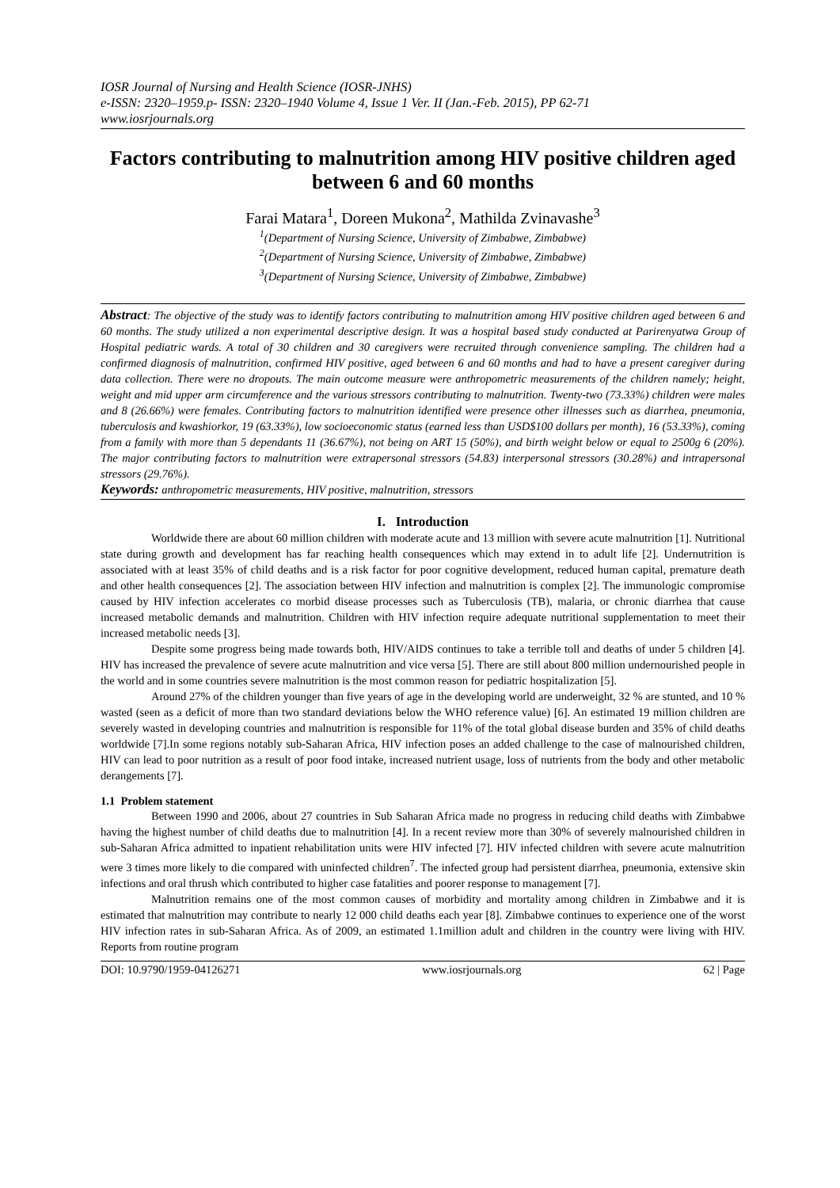IOSR Journal of Nursing and Health Science (IOSR-JNHS)
e-ISSN: 2320–1959.p- ISSN: 2320–1940 Volume 4, Issue 1 Ver. II (Jan.-Feb. 2015), PP 62-71
www.iosrjournals.org
Factors contributing to malnutrition among HIV positive children aged between 6 and 60 months
Farai Matara<sup>1</sup>, Doreen Mukona<sup>2</sup>, Mathilda Zvinavashe<sup>3</sup>
<sup>1</sup> (Department of Nursing Science, University of Zimbabwe, Zimbabwe)
<sup>2</sup> (Department of Nursing Science, University of Zimbabwe, Zimbabwe)
<sup>3</sup> (Department of Nursing Science, University of Zimbabwe, Zimbabwe)
Abstract: The objective of the study was to identify factors contributing to malnutrition among HIV positive children aged between 6 and 60 months. The study utilized a non experimental descriptive design. It was a hospital based study conducted at Parirenyatwa Group of Hospital pediatric wards. A total of 30 children and 30 caregivers were recruited through convenience sampling. The children had a confirmed diagnosis of malnutrition, confirmed HIV positive, aged between 6 and 60 months and had to have a present caregiver during data collection. There were no dropouts. The main outcome measure were anthropometric measurements of the children namely; height, weight and mid upper arm circumference and the various stressors contributing to malnutrition. Twenty-two (73.33%) children were males and 8 (26.66%) were females. Contributing factors to malnutrition identified were presence other illnesses such as diarrhea, pneumonia, tuberculosis and kwashiorkor, 19 (63.33%), low socioeconomic status (earned less than USD$100 dollars per month), 16 (53.33%), coming from a family with more than 5 dependants 11 (36.67%), not being on ART 15 (50%), and birth weight below or equal to 2500g 6 (20%). The major contributing factors to malnutrition were extrapersonal stressors (54.83) interpersonal stressors (30.28%) and intrapersonal stressors (29.76%).
Keywords: anthropometric measurements, HIV positive, malnutrition, stressors
I. Introduction
Worldwide there are about 60 million children with moderate acute and 13 million with severe acute malnutrition [1]. Nutritional state during growth and development has far reaching health consequences which may extend in to adult life [2]. Undernutrition is associated with at least 35% of child deaths and is a risk factor for poor cognitive development, reduced human capital, premature death and other health consequences [2]. The association between HIV infection and malnutrition is complex [2]. The immunologic compromise caused by HIV infection accelerates co morbid disease processes such as Tuberculosis (TB), malaria, or chronic diarrhea that cause increased metabolic demands and malnutrition. Children with HIV infection require adequate nutritional supplementation to meet their increased metabolic needs [3].
Despite some progress being made towards both, HIV/AIDS continues to take a terrible toll and deaths of under 5 children [4]. HIV has increased the prevalence of severe acute malnutrition and vice versa [5]. There are still about 800 million undernourished people in the world and in some countries severe malnutrition is the most common reason for pediatric hospitalization [5].
Around 27% of the children younger than five years of age in the developing world are underweight, 32 % are stunted, and 10 % wasted (seen as a deficit of more than two standard deviations below the WHO reference value) [6]. An estimated 19 million children are severely wasted in developing countries and malnutrition is responsible for 11% of the total global disease burden and 35% of child deaths worldwide [7].In some regions notably sub-Saharan Africa, HIV infection poses an added challenge to the case of malnourished children, HIV can lead to poor nutrition as a result of poor food intake, increased nutrient usage, loss of nutrients from the body and other metabolic derangements [7].
1.1 Problem statement
Between 1990 and 2006, about 27 countries in Sub Saharan Africa made no progress in reducing child deaths with Zimbabwe having the highest number of child deaths due to malnutrition [4]. In a recent review more than 30% of severely malnourished children in sub-Saharan Africa admitted to inpatient rehabilitation units were HIV infected [7]. HIV infected children with severe acute malnutrition were 3 times more likely to die compared with uninfected children<sup>7</sup>. The infected group had persistent diarrhea, pneumonia, extensive skin infections and oral thrush which contributed to higher case fatalities and poorer response to management [7].
Malnutrition remains one of the most common causes of morbidity and mortality among children in Zimbabwe and it is estimated that malnutrition may contribute to nearly 12 000 child deaths each year [8]. Zimbabwe continues to experience one of the worst HIV infection rates in sub-Saharan Africa. As of 2009, an estimated 1.1million adult and children in the country were living with HIV. Reports from routine program
DOI: 10.9790/1959-04126271 www.iosrjournals.org 62 | Page